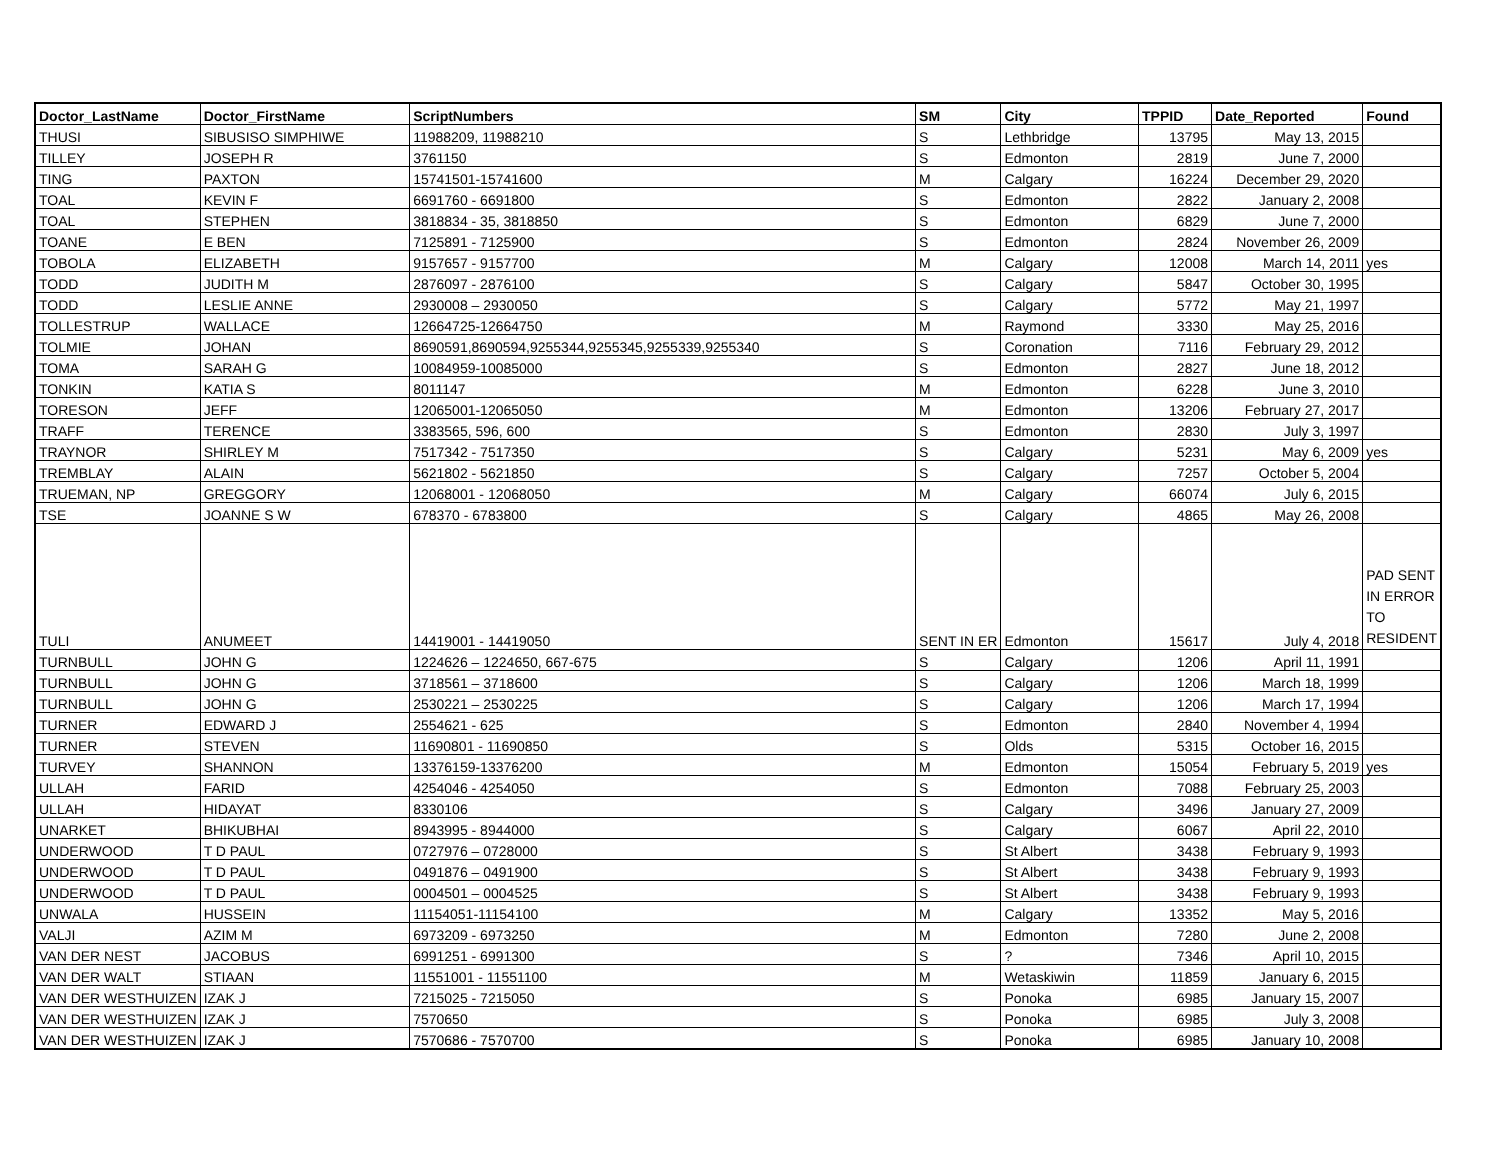| Doctor_LastName | Doctor_FirstName | ScriptNumbers | SM | City | TPPID | Date_Reported | Found |
| --- | --- | --- | --- | --- | --- | --- | --- |
| THUSI | SIBUSISO SIMPHIWE | 11988209, 11988210 | S | Lethbridge | 13795 | May 13, 2015 | |
| TILLEY | JOSEPH R | 3761150 | S | Edmonton | 2819 | June 7, 2000 | |
| TING | PAXTON | 15741501-15741600 | M | Calgary | 16224 | December 29, 2020 | |
| TOAL | KEVIN F | 6691760 - 6691800 | S | Edmonton | 2822 | January 2, 2008 | |
| TOAL | STEPHEN | 3818834 - 35, 3818850 | S | Edmonton | 6829 | June 7, 2000 | |
| TOANE | E BEN | 7125891 - 7125900 | S | Edmonton | 2824 | November 26, 2009 | |
| TOBOLA | ELIZABETH | 9157657 - 9157700 | M | Calgary | 12008 | March 14, 2011 | yes |
| TODD | JUDITH M | 2876097 - 2876100 | S | Calgary | 5847 | October 30, 1995 | |
| TODD | LESLIE ANNE | 2930008 – 2930050 | S | Calgary | 5772 | May 21, 1997 | |
| TOLLESTRUP | WALLACE | 12664725-12664750 | M | Raymond | 3330 | May 25, 2016 | |
| TOLMIE | JOHAN | 8690591,8690594,9255344,9255345,9255339,9255340 | S | Coronation | 7116 | February 29, 2012 | |
| TOMA | SARAH G | 10084959-10085000 | S | Edmonton | 2827 | June 18, 2012 | |
| TONKIN | KATIA S | 8011147 | M | Edmonton | 6228 | June 3, 2010 | |
| TORESON | JEFF | 12065001-12065050 | M | Edmonton | 13206 | February 27, 2017 | |
| TRAFF | TERENCE | 3383565, 596, 600 | S | Edmonton | 2830 | July 3, 1997 | |
| TRAYNOR | SHIRLEY M | 7517342 - 7517350 | S | Calgary | 5231 | May 6, 2009 | yes |
| TREMBLAY | ALAIN | 5621802 - 5621850 | S | Calgary | 7257 | October 5, 2004 | |
| TRUEMAN, NP | GREGGORY | 12068001 - 12068050 | M | Calgary | 66074 | July 6, 2015 | |
| TSE | JOANNE S W | 678370 - 6783800 | S | Calgary | 4865 | May 26, 2008 | |
| TULI | ANUMEET | 14419001 - 14419050 | SENT IN ER | Edmonton | 15617 | July 4, 2018 | PAD SENT IN ERROR TO RESIDENT |
| TURNBULL | JOHN G | 1224626 – 1224650, 667-675 | S | Calgary | 1206 | April 11, 1991 | |
| TURNBULL | JOHN G | 3718561 – 3718600 | S | Calgary | 1206 | March 18, 1999 | |
| TURNBULL | JOHN G | 2530221 – 2530225 | S | Calgary | 1206 | March 17, 1994 | |
| TURNER | EDWARD J | 2554621 - 625 | S | Edmonton | 2840 | November 4, 1994 | |
| TURNER | STEVEN | 11690801 - 11690850 | S | Olds | 5315 | October 16, 2015 | |
| TURVEY | SHANNON | 13376159-13376200 | M | Edmonton | 15054 | February 5, 2019 | yes |
| ULLAH | FARID | 4254046 - 4254050 | S | Edmonton | 7088 | February 25, 2003 | |
| ULLAH | HIDAYAT | 8330106 | S | Calgary | 3496 | January 27, 2009 | |
| UNARKET | BHIKUBHAI | 8943995 - 8944000 | S | Calgary | 6067 | April 22, 2010 | |
| UNDERWOOD | T D PAUL | 0727976 – 0728000 | S | St Albert | 3438 | February 9, 1993 | |
| UNDERWOOD | T D PAUL | 0491876 – 0491900 | S | St Albert | 3438 | February 9, 1993 | |
| UNDERWOOD | T D PAUL | 0004501 – 0004525 | S | St Albert | 3438 | February 9, 1993 | |
| UNWALA | HUSSEIN | 11154051-11154100 | M | Calgary | 13352 | May 5, 2016 | |
| VALJI | AZIM M | 6973209 - 6973250 | M | Edmonton | 7280 | June 2, 2008 | |
| VAN DER NEST | JACOBUS | 6991251 - 6991300 | S | ? | 7346 | April 10, 2015 | |
| VAN DER WALT | STIAAN | 11551001 - 11551100 | M | Wetaskiwin | 11859 | January 6, 2015 | |
| VAN DER WESTHUIZEN | IZAK J | 7215025 - 7215050 | S | Ponoka | 6985 | January 15, 2007 | |
| VAN DER WESTHUIZEN | IZAK J | 7570650 | S | Ponoka | 6985 | July 3, 2008 | |
| VAN DER WESTHUIZEN | IZAK J | 7570686 - 7570700 | S | Ponoka | 6985 | January 10, 2008 | |